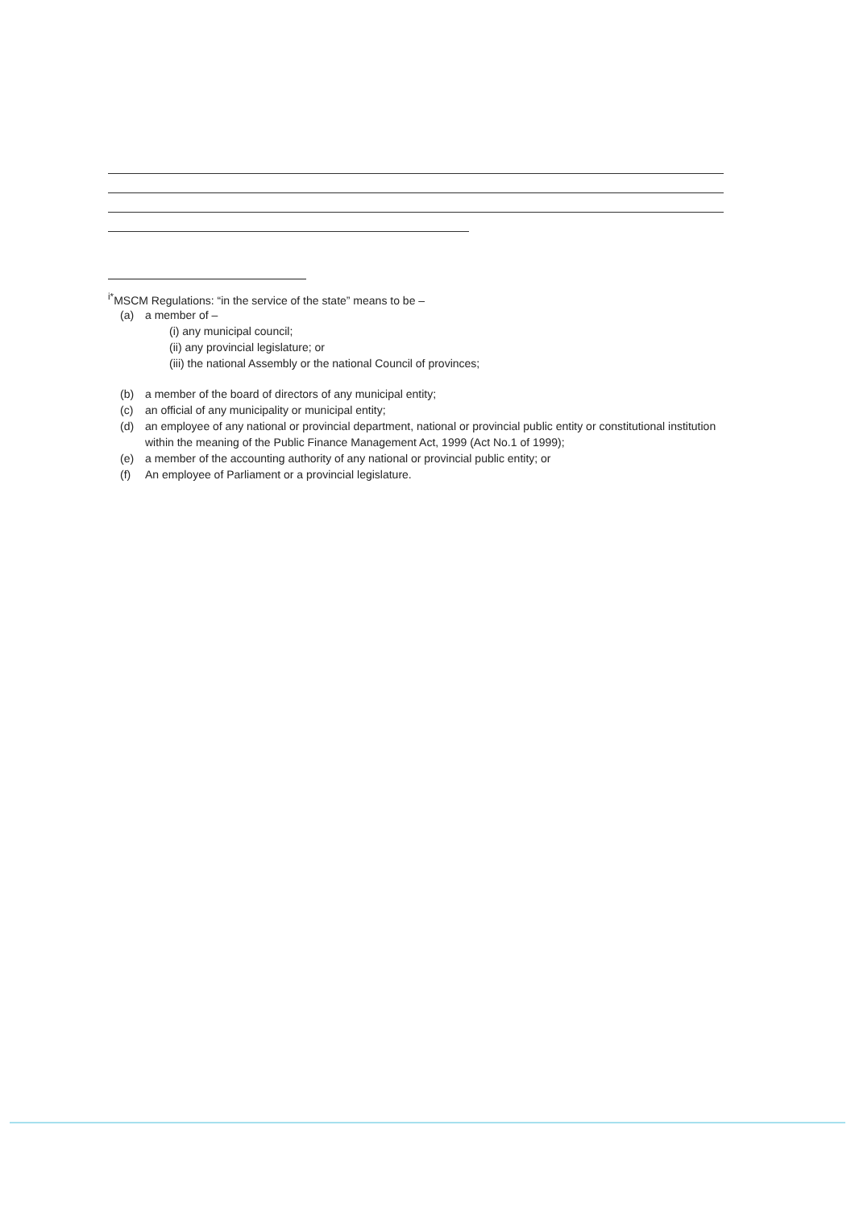<sup>i*</sup>MSCM Regulations: “in the service of the state” means to be –
(a) a member of –
(i) any municipal council;
(ii) any provincial legislature; or
(iii) the national Assembly or the national Council of provinces;
(b) a member of the board of directors of any municipal entity;
(c) an official of any municipality or municipal entity;
(d) an employee of any national or provincial department, national or provincial public entity or constitutional institution within the meaning of the Public Finance Management Act, 1999 (Act No.1 of 1999);
(e) a member of the accounting authority of any national or provincial public entity; or
(f) An employee of Parliament or a provincial legislature.